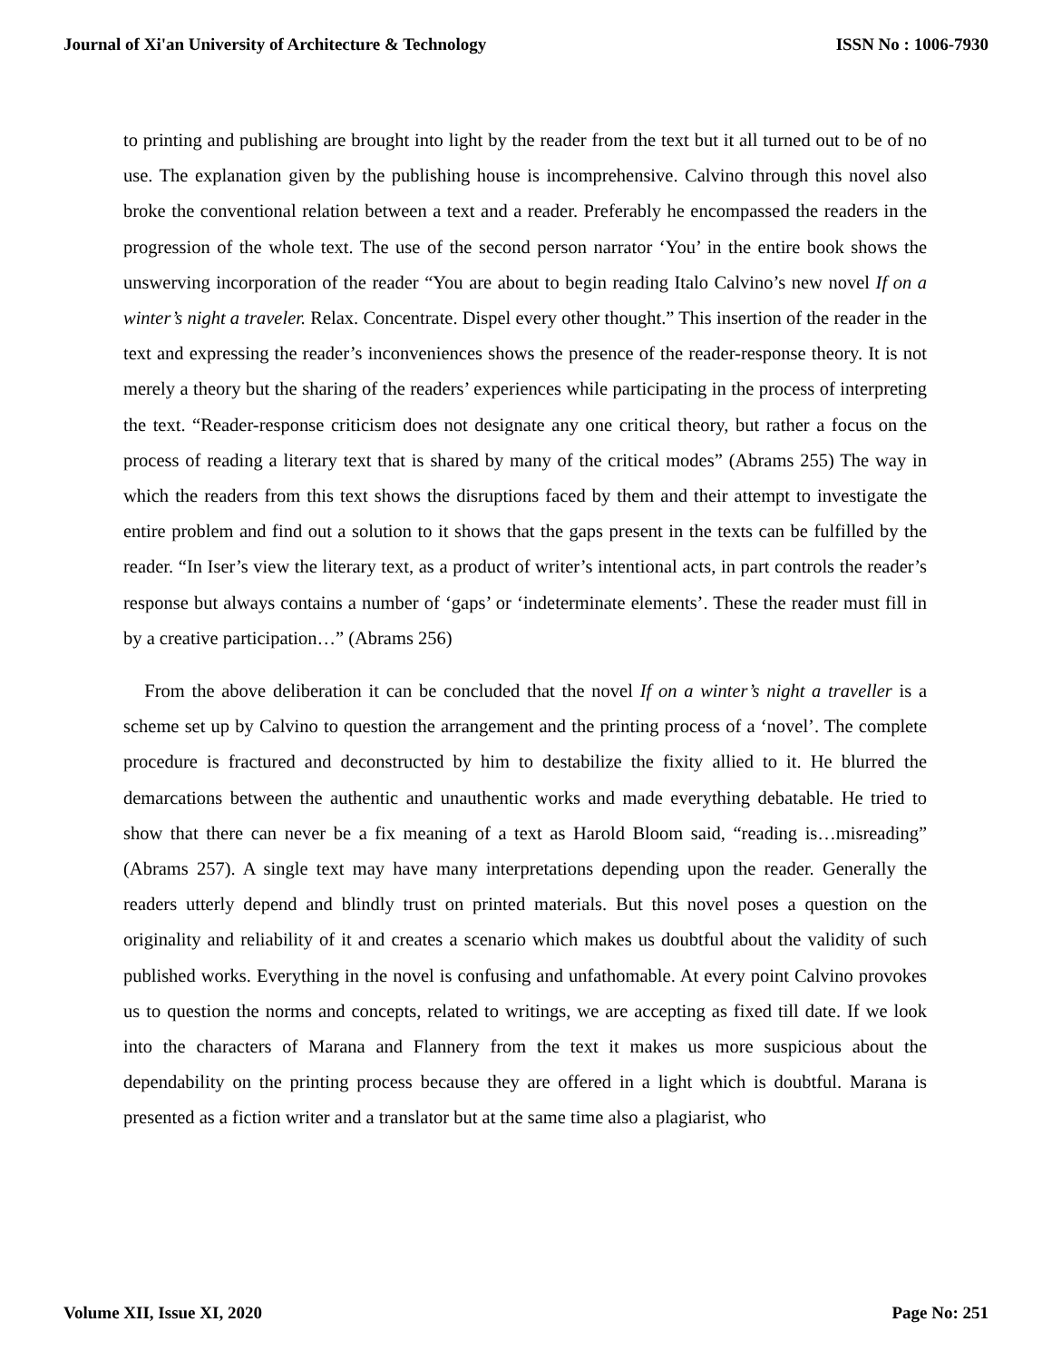Journal of Xi'an University of Architecture & Technology ISSN No : 1006-7930
to printing and publishing are brought into light by the reader from the text but it all turned out to be of no use. The explanation given by the publishing house is incomprehensive. Calvino through this novel also broke the conventional relation between a text and a reader. Preferably he encompassed the readers in the progression of the whole text. The use of the second person narrator ‘You’ in the entire book shows the unswerving incorporation of the reader “You are about to begin reading Italo Calvino’s new novel If on a winter’s night a traveler. Relax. Concentrate. Dispel every other thought.” This insertion of the reader in the text and expressing the reader’s inconveniences shows the presence of the reader-response theory. It is not merely a theory but the sharing of the readers’ experiences while participating in the process of interpreting the text. “Reader-response criticism does not designate any one critical theory, but rather a focus on the process of reading a literary text that is shared by many of the critical modes” (Abrams 255) The way in which the readers from this text shows the disruptions faced by them and their attempt to investigate the entire problem and find out a solution to it shows that the gaps present in the texts can be fulfilled by the reader. “In Iser’s view the literary text, as a product of writer’s intentional acts, in part controls the reader’s response but always contains a number of ‘gaps’ or ‘indeterminate elements’. These the reader must fill in by a creative participation…” (Abrams 256)
From the above deliberation it can be concluded that the novel If on a winter’s night a traveller is a scheme set up by Calvino to question the arrangement and the printing process of a ‘novel’. The complete procedure is fractured and deconstructed by him to destabilize the fixity allied to it. He blurred the demarcations between the authentic and unauthentic works and made everything debatable. He tried to show that there can never be a fix meaning of a text as Harold Bloom said, “reading is…misreading” (Abrams 257). A single text may have many interpretations depending upon the reader. Generally the readers utterly depend and blindly trust on printed materials. But this novel poses a question on the originality and reliability of it and creates a scenario which makes us doubtful about the validity of such published works. Everything in the novel is confusing and unfathomable. At every point Calvino provokes us to question the norms and concepts, related to writings, we are accepting as fixed till date. If we look into the characters of Marana and Flannery from the text it makes us more suspicious about the dependability on the printing process because they are offered in a light which is doubtful. Marana is presented as a fiction writer and a translator but at the same time also a plagiarist, who
Volume XII, Issue XI, 2020 Page No: 251